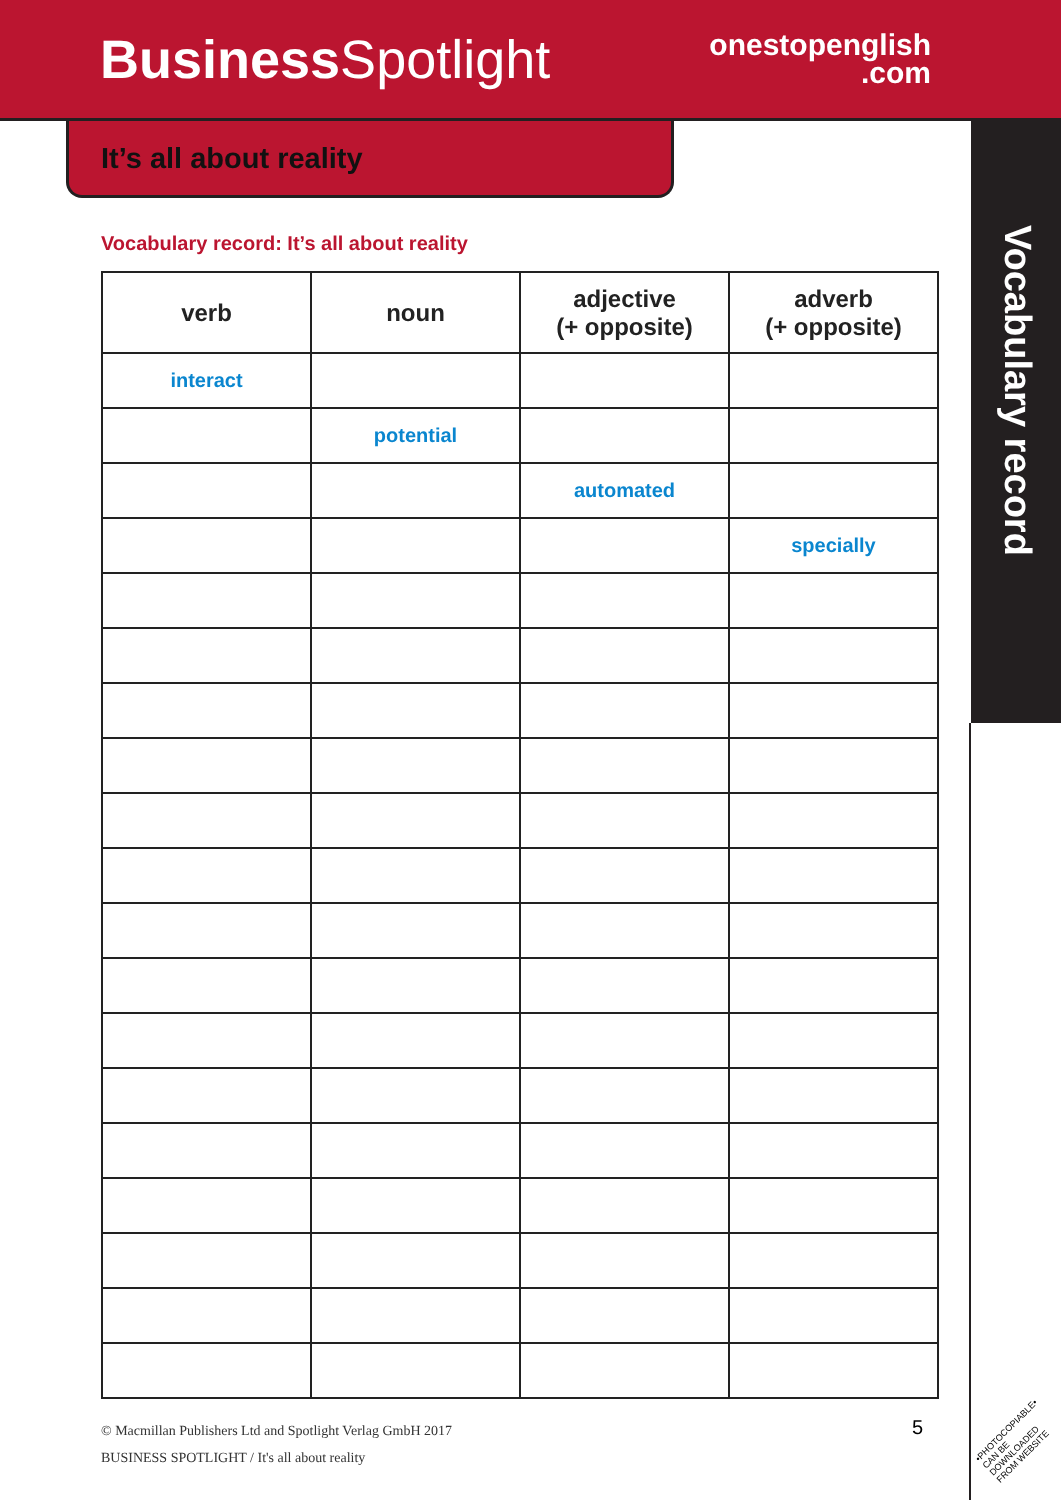Business Spotlight
onestopenglish
.com
Vocabulary record
It’s all about reality
Vocabulary record: It’s all about reality
| verb | noun | adjective (+ opposite) | adverb (+ opposite) |
| --- | --- | --- | --- |
| interact | | | |
| | potential | | |
| | | automated | |
| | | | specially |
© Macmillan Publishers Ltd and Spotlight Verlag GmbH 2017
BUSINESS SPOTLIGHT / It's all about reality
5
•PHOTOCOPIABLE•
CAN BE DOWNLOADED
FROM WEBSITE